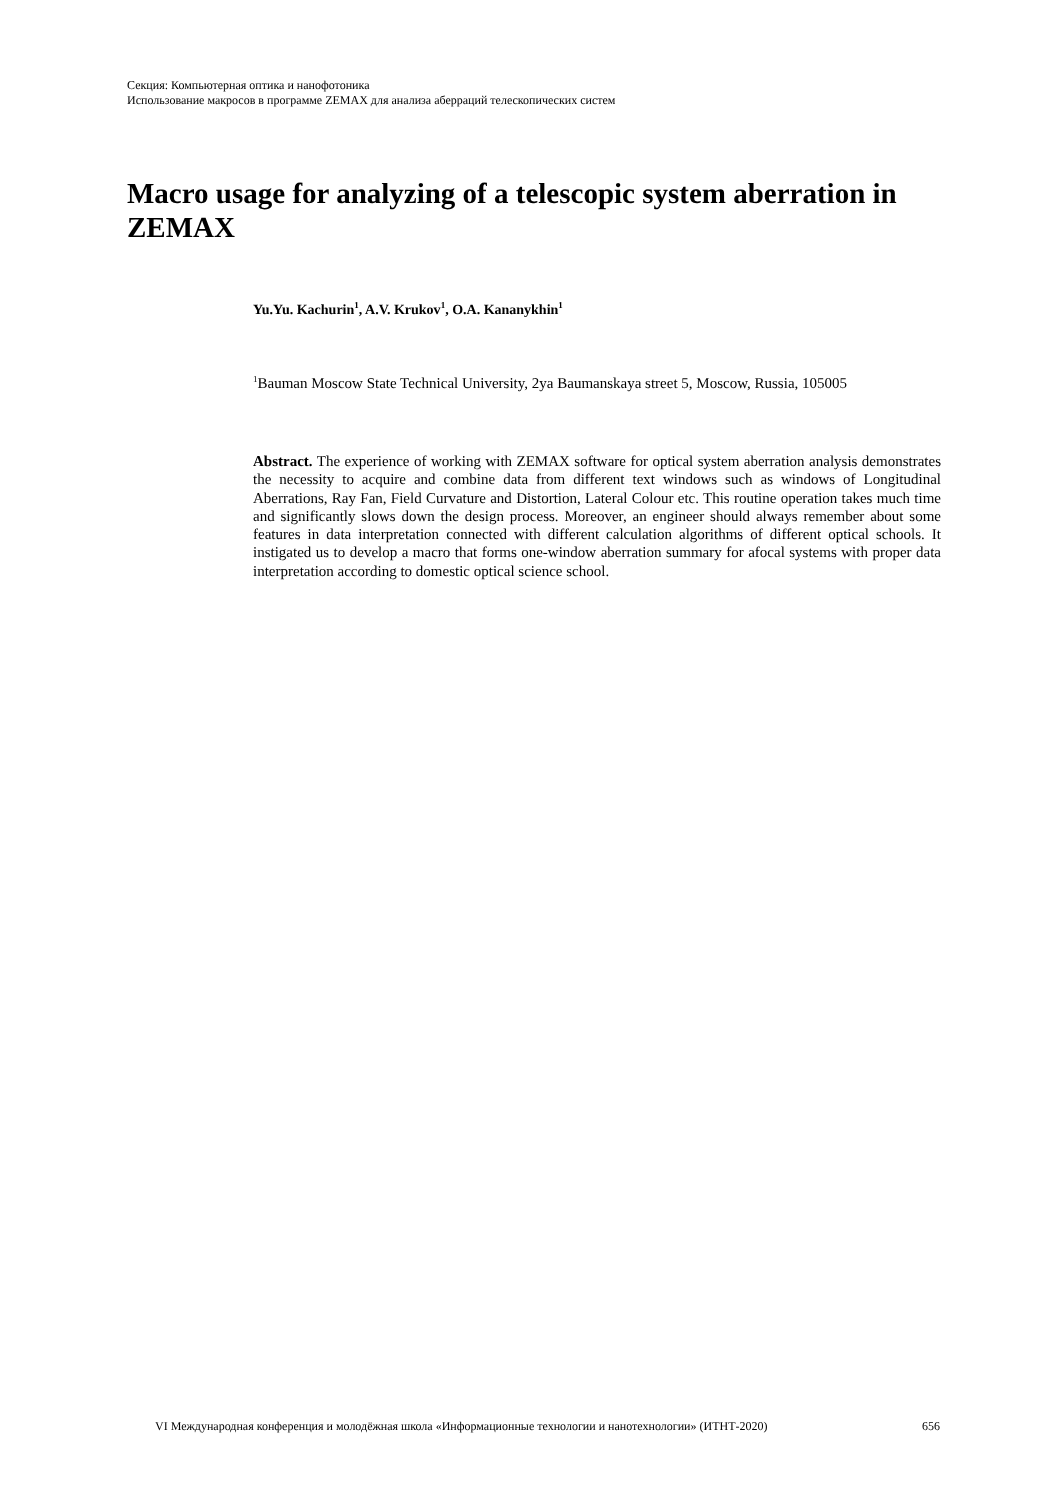Секция: Компьютерная оптика и нанофотоника
Использование макросов в программе ZEMAX для анализа аберраций телескопических систем
Macro usage for analyzing of a telescopic system aberration in ZEMAX
Yu.Yu. Kachurin<sup>1</sup>, A.V. Krukov<sup>1</sup>, O.A. Kananykhin<sup>1</sup>
<sup>1</sup> Bauman Moscow State Technical University, 2ya Baumanskaya street 5, Moscow, Russia, 105005
Abstract. The experience of working with ZEMAX software for optical system aberration analysis demonstrates the necessity to acquire and combine data from different text windows such as windows of Longitudinal Aberrations, Ray Fan, Field Curvature and Distortion, Lateral Colour etc. This routine operation takes much time and significantly slows down the design process. Moreover, an engineer should always remember about some features in data interpretation connected with different calculation algorithms of different optical schools. It instigated us to develop a macro that forms one-window aberration summary for afocal systems with proper data interpretation according to domestic optical science school.
VI Международная конференция и молодёжная школа «Информационные технологии и нанотехнологии» (ИТНТ-2020) 656